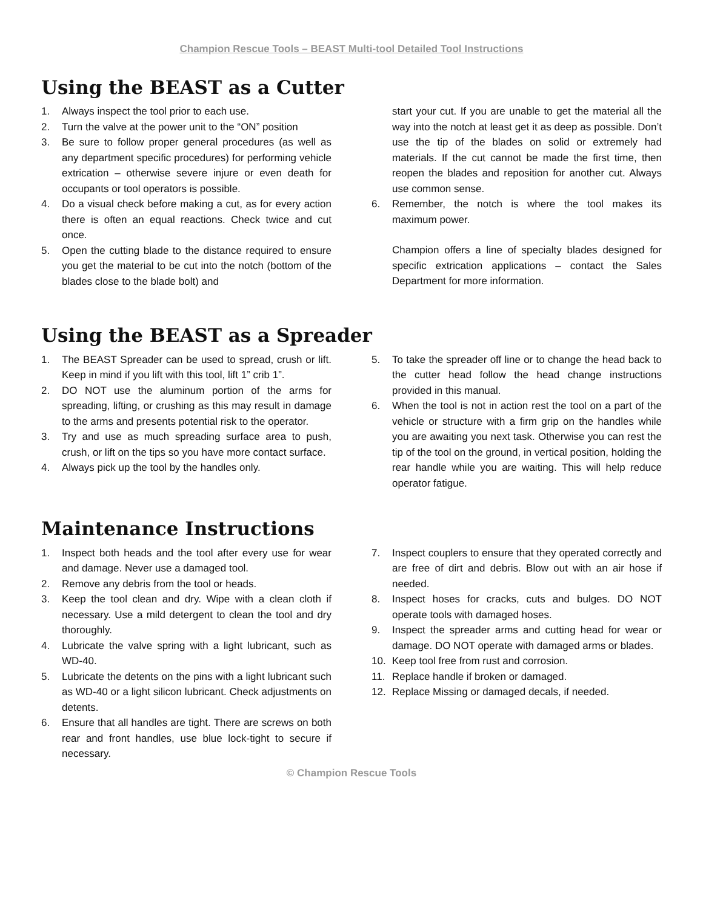Champion Rescue Tools – BEAST Multi-tool Detailed Tool Instructions
Using the BEAST as a Cutter
1. Always inspect the tool prior to each use.
2. Turn the valve at the power unit to the “ON” position
3. Be sure to follow proper general procedures (as well as any department specific procedures) for performing vehicle extrication – otherwise severe injure or even death for occupants or tool operators is possible.
4. Do a visual check before making a cut, as for every action there is often an equal reactions. Check twice and cut once.
5. Open the cutting blade to the distance required to ensure you get the material to be cut into the notch (bottom of the blades close to the blade bolt) and
start your cut. If you are unable to get the material all the way into the notch at least get it as deep as possible. Don’t use the tip of the blades on solid or extremely had materials. If the cut cannot be made the first time, then reopen the blades and reposition for another cut. Always use common sense.
6. Remember, the notch is where the tool makes its maximum power.
Champion offers a line of specialty blades designed for specific extrication applications – contact the Sales Department for more information.
Using the BEAST as a Spreader
1. The BEAST Spreader can be used to spread, crush or lift. Keep in mind if you lift with this tool, lift 1” crib 1”.
2. DO NOT use the aluminum portion of the arms for spreading, lifting, or crushing as this may result in damage to the arms and presents potential risk to the operator.
3. Try and use as much spreading surface area to push, crush, or lift on the tips so you have more contact surface.
4. Always pick up the tool by the handles only.
5. To take the spreader off line or to change the head back to the cutter head follow the head change instructions provided in this manual.
6. When the tool is not in action rest the tool on a part of the vehicle or structure with a firm grip on the handles while you are awaiting you next task. Otherwise you can rest the tip of the tool on the ground, in vertical position, holding the rear handle while you are waiting. This will help reduce operator fatigue.
Maintenance Instructions
1. Inspect both heads and the tool after every use for wear and damage. Never use a damaged tool.
2. Remove any debris from the tool or heads.
3. Keep the tool clean and dry. Wipe with a clean cloth if necessary. Use a mild detergent to clean the tool and dry thoroughly.
4. Lubricate the valve spring with a light lubricant, such as WD-40.
5. Lubricate the detents on the pins with a light lubricant such as WD-40 or a light silicon lubricant. Check adjustments on detents.
6. Ensure that all handles are tight. There are screws on both rear and front handles, use blue lock-tight to secure if necessary.
7. Inspect couplers to ensure that they operated correctly and are free of dirt and debris. Blow out with an air hose if needed.
8. Inspect hoses for cracks, cuts and bulges. DO NOT operate tools with damaged hoses.
9. Inspect the spreader arms and cutting head for wear or damage. DO NOT operate with damaged arms or blades.
10. Keep tool free from rust and corrosion.
11. Replace handle if broken or damaged.
12. Replace Missing or damaged decals, if needed.
© Champion Rescue Tools